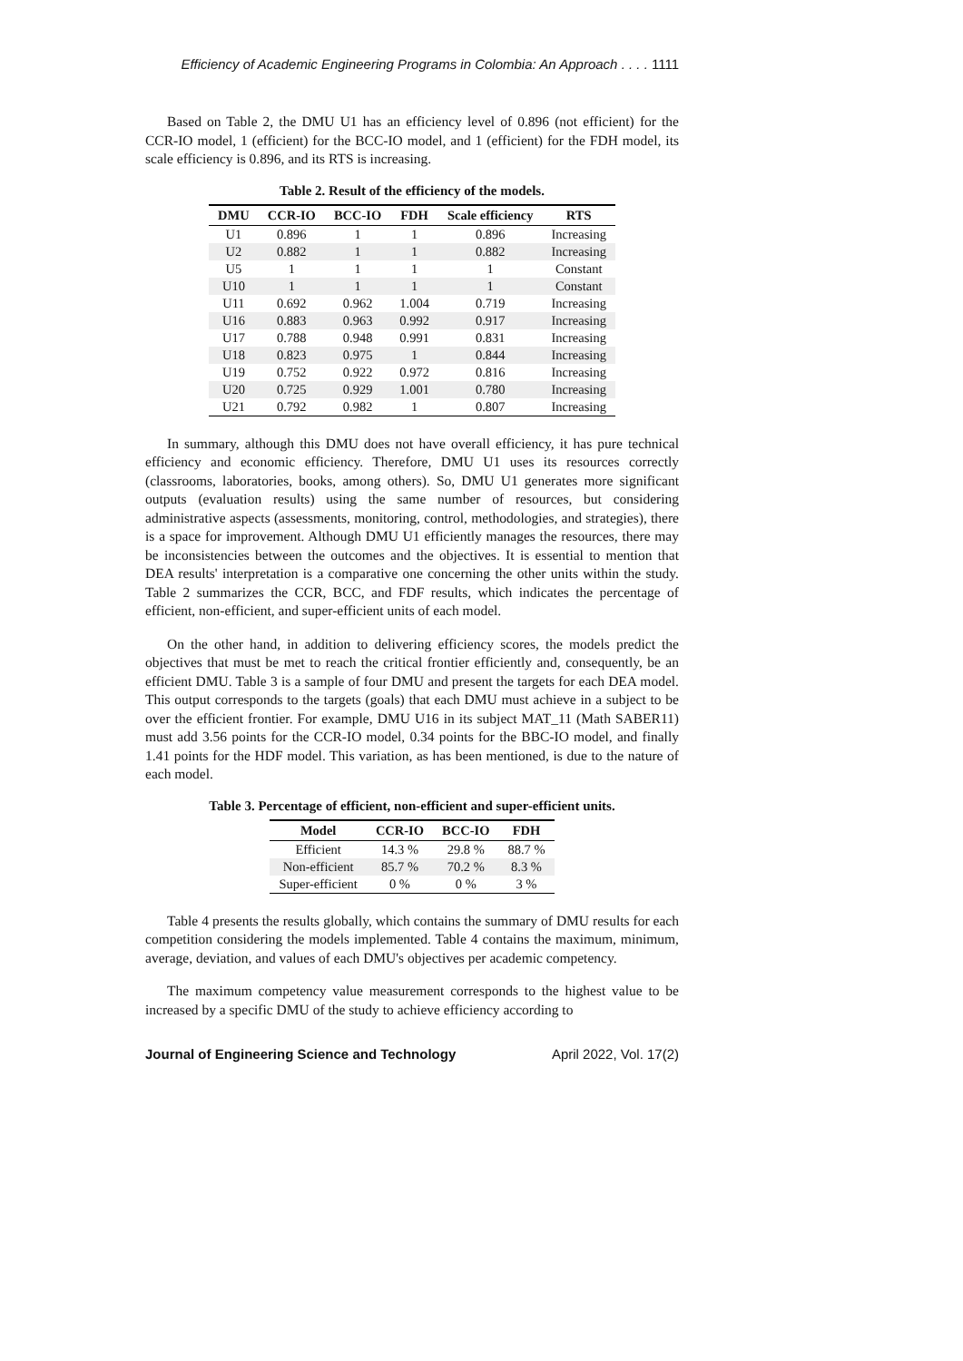Efficiency of Academic Engineering Programs in Colombia: An Approach . . . . 1111
Based on Table 2, the DMU U1 has an efficiency level of 0.896 (not efficient) for the CCR-IO model, 1 (efficient) for the BCC-IO model, and 1 (efficient) for the FDH model, its scale efficiency is 0.896, and its RTS is increasing.
Table 2. Result of the efficiency of the models.
| DMU | CCR-IO | BCC-IO | FDH | Scale efficiency | RTS |
| --- | --- | --- | --- | --- | --- |
| U1 | 0.896 | 1 | 1 | 0.896 | Increasing |
| U2 | 0.882 | 1 | 1 | 0.882 | Increasing |
| U5 | 1 | 1 | 1 | 1 | Constant |
| U10 | 1 | 1 | 1 | 1 | Constant |
| U11 | 0.692 | 0.962 | 1.004 | 0.719 | Increasing |
| U16 | 0.883 | 0.963 | 0.992 | 0.917 | Increasing |
| U17 | 0.788 | 0.948 | 0.991 | 0.831 | Increasing |
| U18 | 0.823 | 0.975 | 1 | 0.844 | Increasing |
| U19 | 0.752 | 0.922 | 0.972 | 0.816 | Increasing |
| U20 | 0.725 | 0.929 | 1.001 | 0.780 | Increasing |
| U21 | 0.792 | 0.982 | 1 | 0.807 | Increasing |
In summary, although this DMU does not have overall efficiency, it has pure technical efficiency and economic efficiency. Therefore, DMU U1 uses its resources correctly (classrooms, laboratories, books, among others). So, DMU U1 generates more significant outputs (evaluation results) using the same number of resources, but considering administrative aspects (assessments, monitoring, control, methodologies, and strategies), there is a space for improvement. Although DMU U1 efficiently manages the resources, there may be inconsistencies between the outcomes and the objectives. It is essential to mention that DEA results' interpretation is a comparative one concerning the other units within the study. Table 2 summarizes the CCR, BCC, and FDF results, which indicates the percentage of efficient, non-efficient, and super-efficient units of each model.
On the other hand, in addition to delivering efficiency scores, the models predict the objectives that must be met to reach the critical frontier efficiently and, consequently, be an efficient DMU. Table 3 is a sample of four DMU and present the targets for each DEA model. This output corresponds to the targets (goals) that each DMU must achieve in a subject to be over the efficient frontier. For example, DMU U16 in its subject MAT_11 (Math SABER11) must add 3.56 points for the CCR-IO model, 0.34 points for the BBC-IO model, and finally 1.41 points for the HDF model. This variation, as has been mentioned, is due to the nature of each model.
Table 3. Percentage of efficient, non-efficient and super-efficient units.
| Model | CCR-IO | BCC-IO | FDH |
| --- | --- | --- | --- |
| Efficient | 14.3 % | 29.8 % | 88.7 % |
| Non-efficient | 85.7 % | 70.2 % | 8.3 % |
| Super-efficient | 0 % | 0 % | 3 % |
Table 4 presents the results globally, which contains the summary of DMU results for each competition considering the models implemented. Table 4 contains the maximum, minimum, average, deviation, and values of each DMU's objectives per academic competency.
The maximum competency value measurement corresponds to the highest value to be increased by a specific DMU of the study to achieve efficiency according to
Journal of Engineering Science and Technology April 2022, Vol. 17(2)